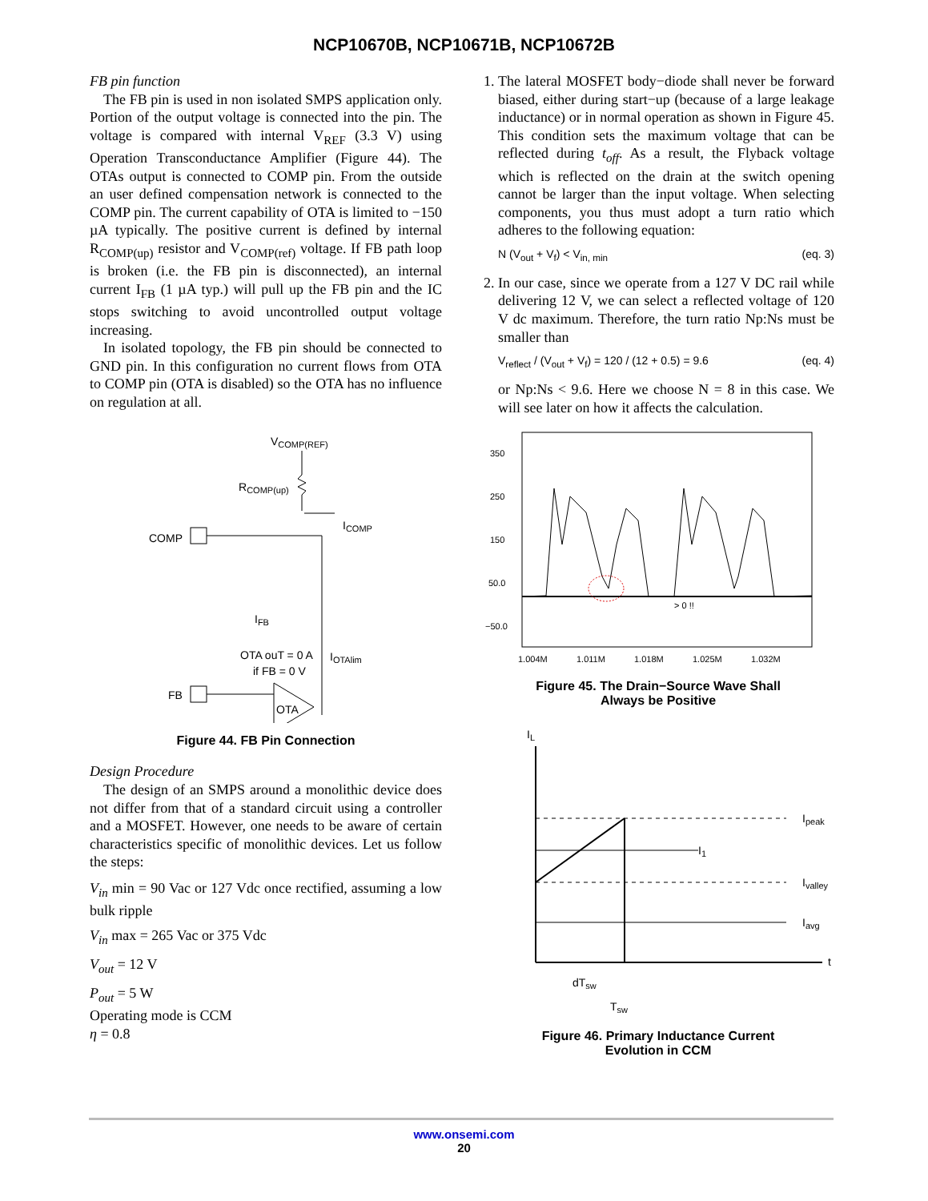NCP10670B, NCP10671B, NCP10672B
FB pin function
The FB pin is used in non isolated SMPS application only. Portion of the output voltage is connected into the pin. The voltage is compared with internal V<sub>REF</sub> (3.3 V) using Operation Transconductance Amplifier (Figure 44). The OTAs output is connected to COMP pin. From the outside an user defined compensation network is connected to the COMP pin. The current capability of OTA is limited to −150 µA typically. The positive current is defined by internal R<sub>COMP(up)</sub> resistor and V<sub>COMP(ref)</sub> voltage. If FB path loop is broken (i.e. the FB pin is disconnected), an internal current I<sub>FB</sub> (1 µA typ.) will pull up the FB pin and the IC stops switching to avoid uncontrolled output voltage increasing.
In isolated topology, the FB pin should be connected to GND pin. In this configuration no current flows from OTA to COMP pin (OTA is disabled) so the OTA has no influence on regulation at all.
VCOMP(REF)
RCOMP(up)
ICOMP
COMP
OTA ouT = 0 A
if FB = 0 V
IOTAlim
IFB
FB
OTA
Figure 44. FB Pin Connection
Design Procedure
The design of an SMPS around a monolithic device does not differ from that of a standard circuit using a controller and a MOSFET. However, one needs to be aware of certain characteristics specific of monolithic devices. Let us follow the steps:
V<sub>in</sub> min = 90 Vac or 127 Vdc once rectified, assuming a low bulk ripple
V<sub>in</sub> max = 265 Vac or 375 Vdc
V<sub>out</sub> = 12 V
P<sub>out</sub> = 5 W
Operating mode is CCM
η = 0.8
1. The lateral MOSFET body−diode shall never be forward biased, either during start−up (because of a large leakage inductance) or in normal operation as shown in Figure 45. This condition sets the maximum voltage that can be reflected during t<sub>off</sub>. As a result, the Flyback voltage which is reflected on the drain at the switch opening cannot be larger than the input voltage. When selecting components, you thus must adopt a turn ratio which adheres to the following equation:
N (V<sub>out</sub> + V<sub>f</sub>) < V<sub>in, min</sub> (eq. 3)
2. In our case, since we operate from a 127 V DC rail while delivering 12 V, we can select a reflected voltage of 120 V dc maximum. Therefore, the turn ratio Np:Ns must be smaller than
V<sub>reflect</sub> / (V<sub>out</sub> + V<sub>f</sub>) = 120 / (12 + 0.5) = 9.6 (eq. 4)
or Np:Ns < 9.6. Here we choose N = 8 in this case. We will see later on how it affects the calculation.
350
250
150
50.0
−50.0
> 0 !!
1.004M
1.011M
1.018M
1.025M
1.032M
Figure 45. The Drain−Source Wave Shall
Always be Positive
IL
t
Ipeak
I1
Ivalley
Iavg
dTsw
Tsw
Figure 46. Primary Inductance Current
Evolution in CCM
www.onsemi.com
20